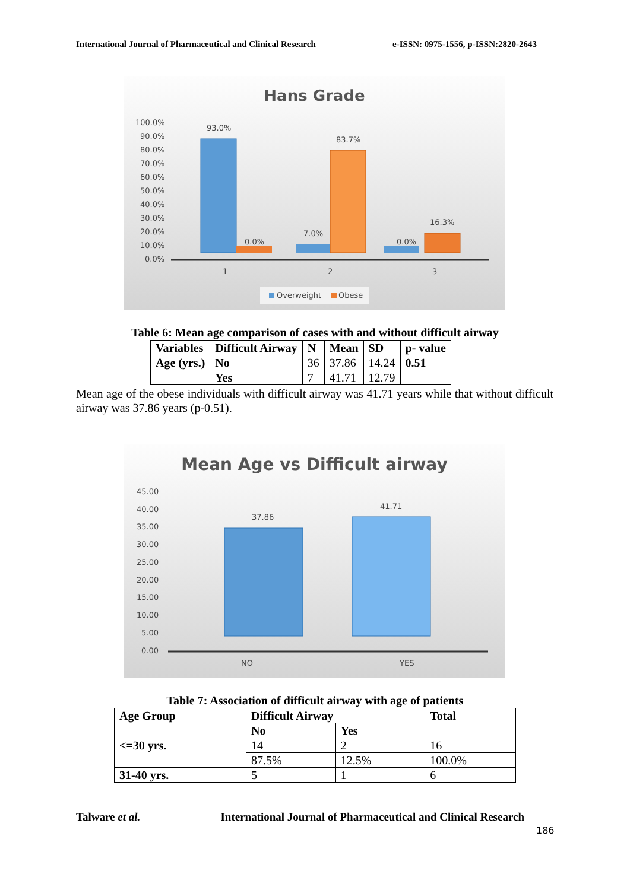International Journal of Pharmaceutical and Clinical Research e-ISSN: 0975-1556, p-ISSN:2820-2643
Hans Grade
100.0%
90.0%
80.0%
70.0%
60.0%
50.0%
40.0%
30.0%
20.0%
10.0%
0.0%
93.0%
0.0%
7.0%
83.7%
0.0%
16.3%
1
2
3
Overweight
Obese
Table 6: Mean age comparison of cases with and without difficult airway
| Variables | Difficult Airway | N | Mean | SD | p- value |
| --- | --- | --- | --- | --- | --- |
| Age (yrs.) | No | 36 | 37.86 | 14.24 | 0.51 |
| | Yes | 7 | 41.71 | 12.79 | |
Mean age of the obese individuals with difficult airway was 41.71 years while that without difficult airway was 37.86 years (p-0.51).
Mean Age vs Difficult airway
45.00
40.00
35.00
30.00
25.00
20.00
15.00
10.00
5.00
0.00
37.86
41.71
NO
YES
Table 7: Association of difficult airway with age of patients
| Age Group | Difficult Airway | | Total |
| --- | --- | --- | --- |
| | No | Yes | |
| <=30 yrs. | 14 | 2 | 16 |
| | 87.5% | 12.5% | 100.0% |
| 31-40 yrs. | 5 | 1 | 6 |
Talware et al. International Journal of Pharmaceutical and Clinical Research
186